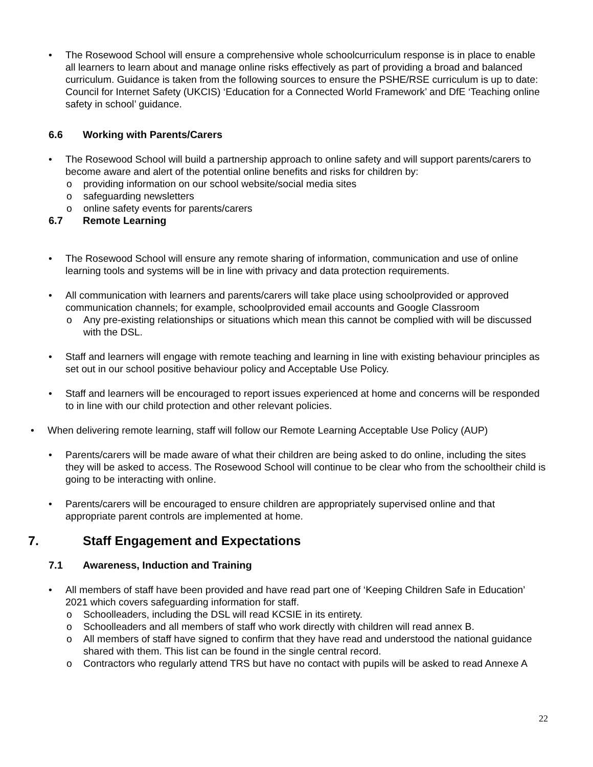• The Rosewood School will ensure a comprehensive whole schoolcurriculum response is in place to enable all learners to learn about and manage online risks effectively as part of providing a broad and balanced curriculum. Guidance is taken from the following sources to ensure the PSHE/RSE curriculum is up to date: Council for Internet Safety (UKCIS) ‘Education for a Connected World Framework’ and DfE ‘Teaching online safety in school’ guidance.
6.6 Working with Parents/Carers
• The Rosewood School will build a partnership approach to online safety and will support parents/carers to become aware and alert of the potential online benefits and risks for children by:
o providing information on our school website/social media sites
o safeguarding newsletters
o online safety events for parents/carers
6.7 Remote Learning
• The Rosewood School will ensure any remote sharing of information, communication and use of online learning tools and systems will be in line with privacy and data protection requirements.
• All communication with learners and parents/carers will take place using schoolprovided or approved communication channels; for example, schoolprovided email accounts and Google Classroom
o Any pre-existing relationships or situations which mean this cannot be complied with will be discussed with the DSL.
• Staff and learners will engage with remote teaching and learning in line with existing behaviour principles as set out in our school positive behaviour policy and Acceptable Use Policy.
• Staff and learners will be encouraged to report issues experienced at home and concerns will be responded to in line with our child protection and other relevant policies.
• When delivering remote learning, staff will follow our Remote Learning Acceptable Use Policy (AUP)
• Parents/carers will be made aware of what their children are being asked to do online, including the sites they will be asked to access. The Rosewood School will continue to be clear who from the schooltheir child is going to be interacting with online.
• Parents/carers will be encouraged to ensure children are appropriately supervised online and that appropriate parent controls are implemented at home.
7. Staff Engagement and Expectations
7.1 Awareness, Induction and Training
• All members of staff have been provided and have read part one of ‘Keeping Children Safe in Education’ 2021 which covers safeguarding information for staff.
o Schoolleaders, including the DSL will read KCSIE in its entirety.
o Schoolleaders and all members of staff who work directly with children will read annex B.
o All members of staff have signed to confirm that they have read and understood the national guidance shared with them. This list can be found in the single central record.
o Contractors who regularly attend TRS but have no contact with pupils will be asked to read Annexe A
22